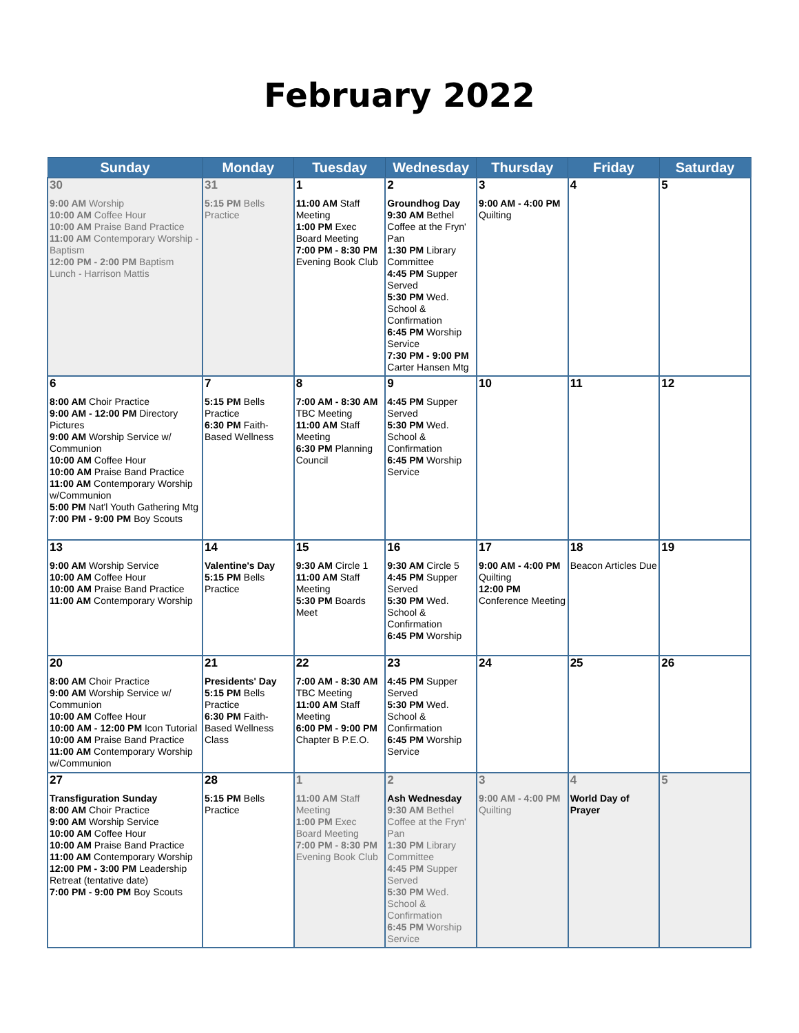February 2022
| Sunday | Monday | Tuesday | Wednesday | Thursday | Friday | Saturday |
| --- | --- | --- | --- | --- | --- | --- |
| 30 9:00 AM Worship 10:00 AM Coffee Hour 10:00 AM Praise Band Practice 11:00 AM Contemporary Worship - Baptism 12:00 PM - 2:00 PM Baptism Lunch - Harrison Mattis | 31 5:15 PM Bells Practice | 1 11:00 AM Staff Meeting 1:00 PM Exec Board Meeting 7:00 PM - 8:30 PM Evening Book Club | 2 Groundhog Day 9:30 AM Bethel Coffee at the Fryn' Pan 1:30 PM Library Committee 4:45 PM Supper Served 5:30 PM Wed. School & Confirmation 6:45 PM Worship Service 7:30 PM - 9:00 PM Carter Hansen Mtg | 3 9:00 AM - 4:00 PM Quilting | 4 | 5 |
| 6 8:00 AM Choir Practice 9:00 AM - 12:00 PM Directory Pictures 9:00 AM Worship Service w/ Communion 10:00 AM Coffee Hour 10:00 AM Praise Band Practice 11:00 AM Contemporary Worship w/Communion 5:00 PM Nat'l Youth Gathering Mtg 7:00 PM - 9:00 PM Boy Scouts | 7 5:15 PM Bells Practice 6:30 PM Faith-Based Wellness | 8 7:00 AM - 8:30 AM TBC Meeting 11:00 AM Staff Meeting 6:30 PM Planning Council | 9 4:45 PM Supper Served 5:30 PM Wed. School & Confirmation 6:45 PM Worship Service | 10 | 11 | 12 |
| 13 9:00 AM Worship Service 10:00 AM Coffee Hour 10:00 AM Praise Band Practice 11:00 AM Contemporary Worship | 14 Valentine's Day 5:15 PM Bells Practice | 15 9:30 AM Circle 1 11:00 AM Staff Meeting 5:30 PM Boards Meet | 16 9:30 AM Circle 5 4:45 PM Supper Served 5:30 PM Wed. School & Confirmation 6:45 PM Worship | 17 9:00 AM - 4:00 PM Quilting 12:00 PM Conference Meeting | 18 Beacon Articles Due | 19 |
| 20 8:00 AM Choir Practice 9:00 AM Worship Service w/ Communion 10:00 AM Coffee Hour 10:00 AM - 12:00 PM Icon Tutorial 10:00 AM Praise Band Practice 11:00 AM Contemporary Worship w/Communion | 21 Presidents' Day 5:15 PM Bells Practice 6:30 PM Faith-Based Wellness Class | 22 7:00 AM - 8:30 AM TBC Meeting 11:00 AM Staff Meeting 6:00 PM - 9:00 PM Chapter B P.E.O. | 23 4:45 PM Supper Served 5:30 PM Wed. School & Confirmation 6:45 PM Worship Service | 24 | 25 | 26 |
| 27 Transfiguration Sunday 8:00 AM Choir Practice 9:00 AM Worship Service 10:00 AM Coffee Hour 10:00 AM Praise Band Practice 11:00 AM Contemporary Worship 12:00 PM - 3:00 PM Leadership Retreat (tentative date) 7:00 PM - 9:00 PM Boy Scouts | 28 5:15 PM Bells Practice | 1 11:00 AM Staff Meeting 1:00 PM Exec Board Meeting 7:00 PM - 8:30 PM Evening Book Club | 2 Ash Wednesday 9:30 AM Bethel Coffee at the Fryn' Pan 1:30 PM Library Committee 4:45 PM Supper Served 5:30 PM Wed. School & Confirmation 6:45 PM Worship Service | 3 9:00 AM - 4:00 PM Quilting | 4 World Day of Prayer | 5 |